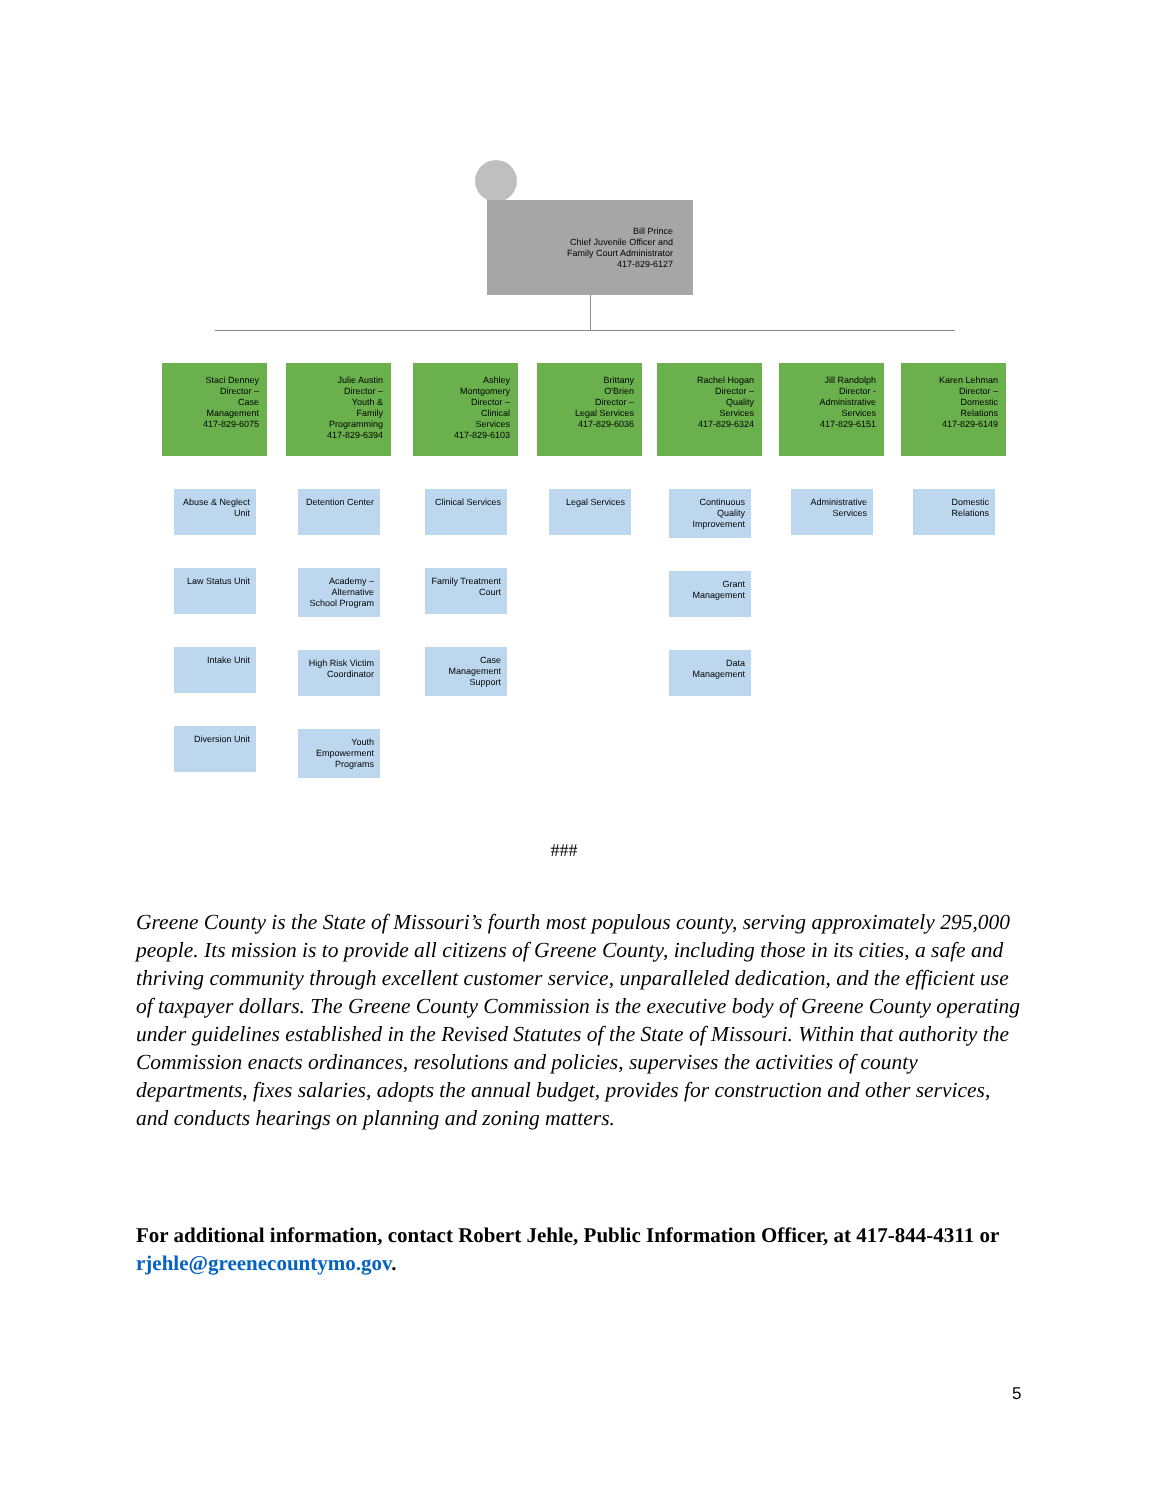Bill Prince
Chief Juvenile Officer and
Family Court Administrator
417-829-6127
Staci Denney
Director –
Case
Management
417-829-6075
Abuse & Neglect Unit
Law Status Unit
Intake Unit
Diversion Unit
Julie Austin
Director –
Youth &
Family
Programming
417-829-6394
Detention Center
Academy – Alternative School Program
High Risk Victim Coordinator
Youth Empowerment Programs
Ashley
Montgomery
Director –
Clinical
Services
417-829-6103
Clinical Services
Family Treatment Court
Case Management Support
Brittany
O'Brien
Director –
Legal Services
417-829-6036
Legal Services
Rachel Hogan
Director –
Quality
Services
417-829-6324
Continuous Quality Improvement
Grant Management
Data Management
Jill Randolph
Director -
Administrative
Services
417-829-6151
Administrative Services
Karen Lehman
Director –
Domestic
Relations
417-829-6149
Domestic Relations
###
Greene County is the State of Missouri’s fourth most populous county, serving approximately 295,000 people. Its mission is to provide all citizens of Greene County, including those in its cities, a safe and thriving community through excellent customer service, unparalleled dedication, and the efficient use of taxpayer dollars. The Greene County Commission is the executive body of Greene County operating under guidelines established in the Revised Statutes of the State of Missouri. Within that authority the Commission enacts ordinances, resolutions and policies, supervises the activities of county departments, fixes salaries, adopts the annual budget, provides for construction and other services, and conducts hearings on planning and zoning matters.
For additional information, contact Robert Jehle, Public Information Officer, at 417-844-4311 or rjehle@greenecountymo.gov.
5